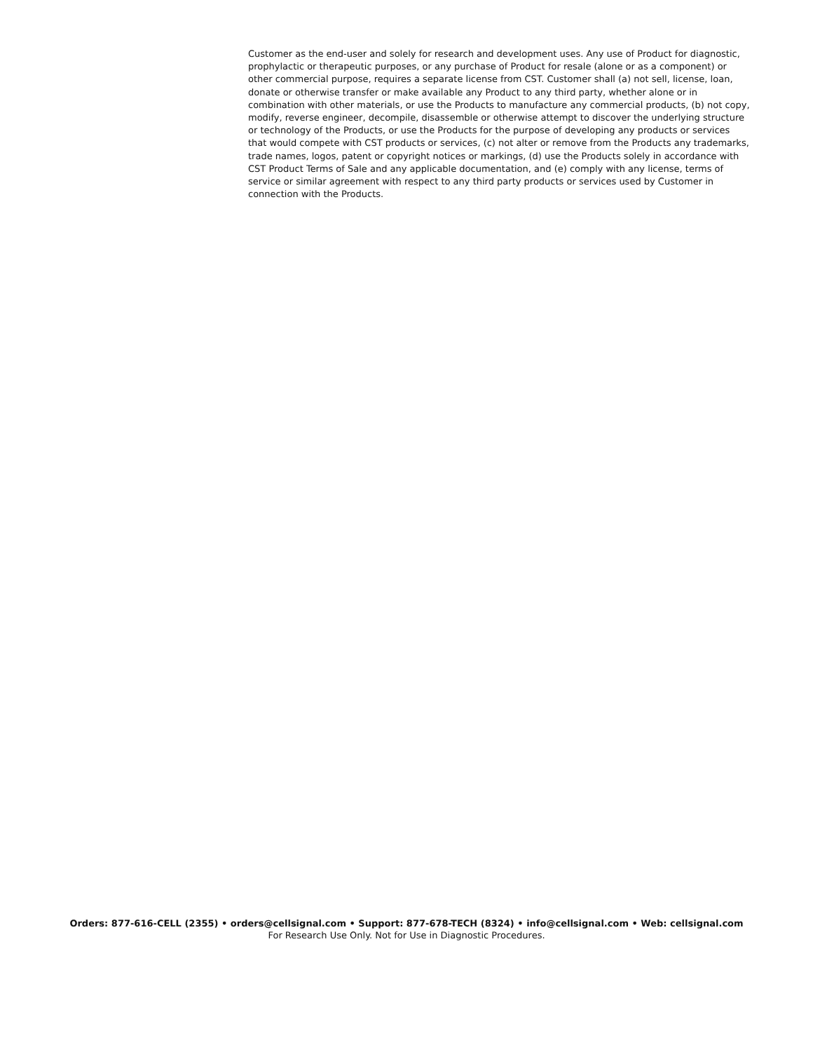Customer as the end-user and solely for research and development uses. Any use of Product for diagnostic, prophylactic or therapeutic purposes, or any purchase of Product for resale (alone or as a component) or other commercial purpose, requires a separate license from CST. Customer shall (a) not sell, license, loan, donate or otherwise transfer or make available any Product to any third party, whether alone or in combination with other materials, or use the Products to manufacture any commercial products, (b) not copy, modify, reverse engineer, decompile, disassemble or otherwise attempt to discover the underlying structure or technology of the Products, or use the Products for the purpose of developing any products or services that would compete with CST products or services, (c) not alter or remove from the Products any trademarks, trade names, logos, patent or copyright notices or markings, (d) use the Products solely in accordance with CST Product Terms of Sale and any applicable documentation, and (e) comply with any license, terms of service or similar agreement with respect to any third party products or services used by Customer in connection with the Products.
Orders: 877-616-CELL (2355) • orders@cellsignal.com • Support: 877-678-TECH (8324) • info@cellsignal.com • Web: cellsignal.com
For Research Use Only. Not for Use in Diagnostic Procedures.